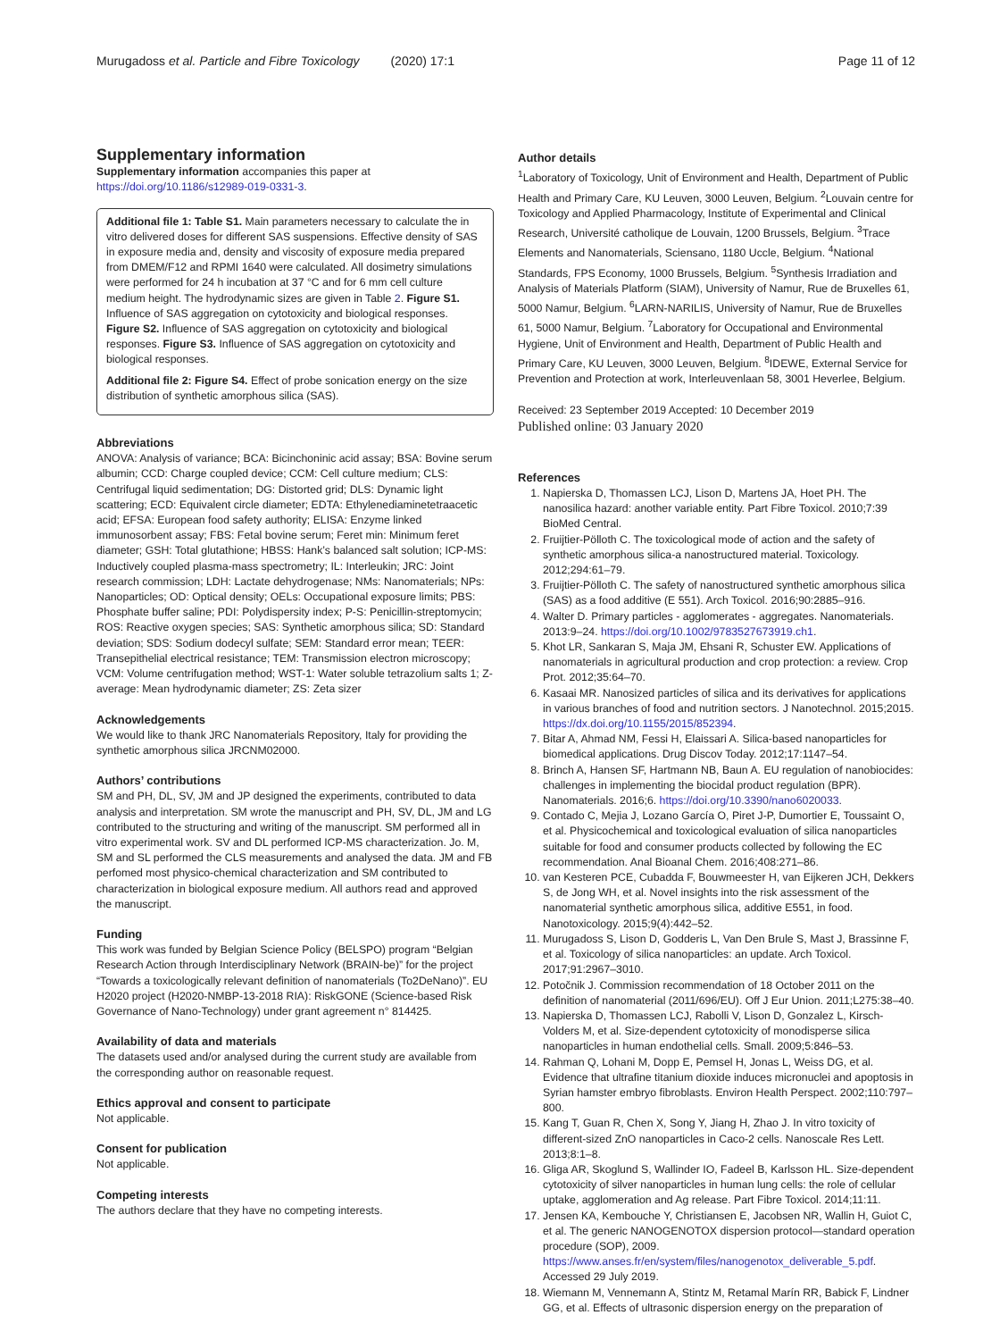Murugadoss et al. Particle and Fibre Toxicology (2020) 17:1 Page 11 of 12
Supplementary information
Supplementary information accompanies this paper at https://doi.org/10.1186/s12989-019-0331-3.
Additional file 1: Table S1. Main parameters necessary to calculate the in vitro delivered doses for different SAS suspensions. Effective density of SAS in exposure media and, density and viscosity of exposure media prepared from DMEM/F12 and RPMI 1640 were calculated. All dosimetry simulations were performed for 24 h incubation at 37 °C and for 6 mm cell culture medium height. The hydrodynamic sizes are given in Table 2. Figure S1. Influence of SAS aggregation on cytotoxicity and biological responses. Figure S2. Influence of SAS aggregation on cytotoxicity and biological responses. Figure S3. Influence of SAS aggregation on cytotoxicity and biological responses.
Additional file 2: Figure S4. Effect of probe sonication energy on the size distribution of synthetic amorphous silica (SAS).
Abbreviations
ANOVA: Analysis of variance; BCA: Bicinchoninic acid assay; BSA: Bovine serum albumin; CCD: Charge coupled device; CCM: Cell culture medium; CLS: Centrifugal liquid sedimentation; DG: Distorted grid; DLS: Dynamic light scattering; ECD: Equivalent circle diameter; EDTA: Ethylenediaminetetraacetic acid; EFSA: European food safety authority; ELISA: Enzyme linked immunosorbent assay; FBS: Fetal bovine serum; Feret min: Minimum feret diameter; GSH: Total glutathione; HBSS: Hank’s balanced salt solution; ICP-MS: Inductively coupled plasma-mass spectrometry; IL: Interleukin; JRC: Joint research commission; LDH: Lactate dehydrogenase; NMs: Nanomaterials; NPs: Nanoparticles; OD: Optical density; OELs: Occupational exposure limits; PBS: Phosphate buffer saline; PDI: Polydispersity index; P-S: Penicillin-streptomycin; ROS: Reactive oxygen species; SAS: Synthetic amorphous silica; SD: Standard deviation; SDS: Sodium dodecyl sulfate; SEM: Standard error mean; TEER: Transepithelial electrical resistance; TEM: Transmission electron microscopy; VCM: Volume centrifugation method; WST-1: Water soluble tetrazolium salts 1; Z-average: Mean hydrodynamic diameter; ZS: Zeta sizer
Acknowledgements
We would like to thank JRC Nanomaterials Repository, Italy for providing the synthetic amorphous silica JRCNM02000.
Authors’ contributions
SM and PH, DL, SV, JM and JP designed the experiments, contributed to data analysis and interpretation. SM wrote the manuscript and PH, SV, DL, JM and LG contributed to the structuring and writing of the manuscript. SM performed all in vitro experimental work. SV and DL performed ICP-MS characterization. Jo. M, SM and SL performed the CLS measurements and analysed the data. JM and FB perfomed most physico-chemical characterization and SM contributed to characterization in biological exposure medium. All authors read and approved the manuscript.
Funding
This work was funded by Belgian Science Policy (BELSPO) program “Belgian Research Action through Interdisciplinary Network (BRAIN-be)” for the project “Towards a toxicologically relevant definition of nanomaterials (To2DeNano)”. EU H2020 project (H2020-NMBP-13-2018 RIA): RiskGONE (Science-based Risk Governance of Nano-Technology) under grant agreement n° 814425.
Availability of data and materials
The datasets used and/or analysed during the current study are available from the corresponding author on reasonable request.
Ethics approval and consent to participate
Not applicable.
Consent for publication
Not applicable.
Competing interests
The authors declare that they have no competing interests.
Author details
<sup>1</sup> Laboratory of Toxicology, Unit of Environment and Health, Department of Public Health and Primary Care, KU Leuven, 3000 Leuven, Belgium. <sup>2</sup>Louvain centre for Toxicology and Applied Pharmacology, Institute of Experimental and Clinical Research, Université catholique de Louvain, 1200 Brussels, Belgium. <sup>3</sup>Trace Elements and Nanomaterials, Sciensano, 1180 Uccle, Belgium. <sup>4</sup>National Standards, FPS Economy, 1000 Brussels, Belgium. <sup>5</sup>Synthesis Irradiation and Analysis of Materials Platform (SIAM), University of Namur, Rue de Bruxelles 61, 5000 Namur, Belgium. <sup>6</sup>LARN-NARILIS, University of Namur, Rue de Bruxelles 61, 5000 Namur, Belgium. <sup>7</sup>Laboratory for Occupational and Environmental Hygiene, Unit of Environment and Health, Department of Public Health and Primary Care, KU Leuven, 3000 Leuven, Belgium. <sup>8</sup>IDEWE, External Service for Prevention and Protection at work, Interleuvenlaan 58, 3001 Heverlee, Belgium.
Received: 23 September 2019 Accepted: 10 December 2019
Published online: 03 January 2020
References
1. Napierska D, Thomassen LCJ, Lison D, Martens JA, Hoet PH. The nanosilica hazard: another variable entity. Part Fibre Toxicol. 2010;7:39 BioMed Central.
2. Fruijtier-Pölloth C. The toxicological mode of action and the safety of synthetic amorphous silica-a nanostructured material. Toxicology. 2012;294:61–79.
3. Fruijtier-Pölloth C. The safety of nanostructured synthetic amorphous silica (SAS) as a food additive (E 551). Arch Toxicol. 2016;90:2885–916.
4. Walter D. Primary particles - agglomerates - aggregates. Nanomaterials. 2013:9–24. https://doi.org/10.1002/9783527673919.ch1.
5. Khot LR, Sankaran S, Maja JM, Ehsani R, Schuster EW. Applications of nanomaterials in agricultural production and crop protection: a review. Crop Prot. 2012;35:64–70.
6. Kasaai MR. Nanosized particles of silica and its derivatives for applications in various branches of food and nutrition sectors. J Nanotechnol. 2015;2015. https://dx.doi.org/10.1155/2015/852394.
7. Bitar A, Ahmad NM, Fessi H, Elaissari A. Silica-based nanoparticles for biomedical applications. Drug Discov Today. 2012;17:1147–54.
8. Brinch A, Hansen SF, Hartmann NB, Baun A. EU regulation of nanobiocides: challenges in implementing the biocidal product regulation (BPR). Nanomaterials. 2016;6. https://doi.org/10.3390/nano6020033.
9. Contado C, Mejia J, Lozano García O, Piret J-P, Dumortier E, Toussaint O, et al. Physicochemical and toxicological evaluation of silica nanoparticles suitable for food and consumer products collected by following the EC recommendation. Anal Bioanal Chem. 2016;408:271–86.
10. van Kesteren PCE, Cubadda F, Bouwmeester H, van Eijkeren JCH, Dekkers S, de Jong WH, et al. Novel insights into the risk assessment of the nanomaterial synthetic amorphous silica, additive E551, in food. Nanotoxicology. 2015;9(4):442–52.
11. Murugadoss S, Lison D, Godderis L, Van Den Brule S, Mast J, Brassinne F, et al. Toxicology of silica nanoparticles: an update. Arch Toxicol. 2017;91:2967–3010.
12. Potočnik J. Commission recommendation of 18 October 2011 on the definition of nanomaterial (2011/696/EU). Off J Eur Union. 2011;L275:38–40.
13. Napierska D, Thomassen LCJ, Rabolli V, Lison D, Gonzalez L, Kirsch-Volders M, et al. Size-dependent cytotoxicity of monodisperse silica nanoparticles in human endothelial cells. Small. 2009;5:846–53.
14. Rahman Q, Lohani M, Dopp E, Pemsel H, Jonas L, Weiss DG, et al. Evidence that ultrafine titanium dioxide induces micronuclei and apoptosis in Syrian hamster embryo fibroblasts. Environ Health Perspect. 2002;110:797–800.
15. Kang T, Guan R, Chen X, Song Y, Jiang H, Zhao J. In vitro toxicity of different-sized ZnO nanoparticles in Caco-2 cells. Nanoscale Res Lett. 2013;8:1–8.
16. Gliga AR, Skoglund S, Wallinder IO, Fadeel B, Karlsson HL. Size-dependent cytotoxicity of silver nanoparticles in human lung cells: the role of cellular uptake, agglomeration and Ag release. Part Fibre Toxicol. 2014;11:11.
17. Jensen KA, Kembouche Y, Christiansen E, Jacobsen NR, Wallin H, Guiot C, et al. The generic NANOGENOTOX dispersion protocol—standard operation procedure (SOP), 2009. https://www.anses.fr/en/system/files/nanogenotox_deliverable_5.pdf. Accessed 29 July 2019.
18. Wiemann M, Vennemann A, Stintz M, Retamal Marín RR, Babick F, Lindner GG, et al. Effects of ultrasonic dispersion energy on the preparation of